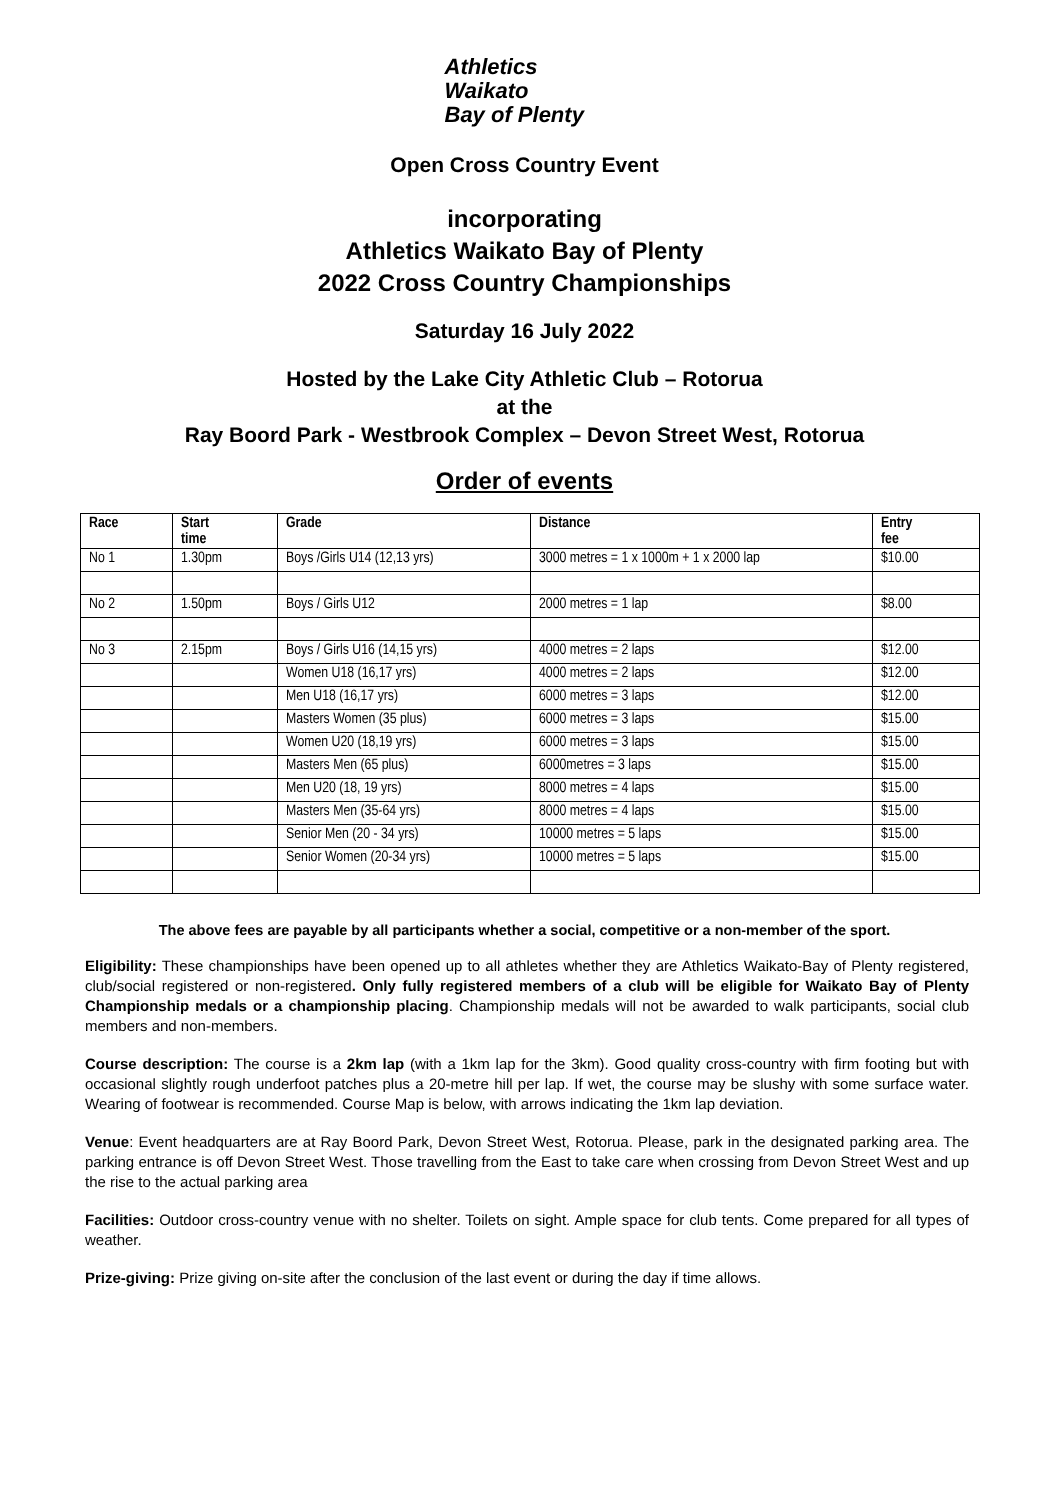Athletics
Waikato
Bay of Plenty
Open Cross Country Event
incorporating
Athletics Waikato Bay of Plenty
2022 Cross Country Championships
Saturday 16 July 2022
Hosted by the Lake City Athletic Club – Rotorua
at the
Ray Boord Park - Westbrook Complex – Devon Street West, Rotorua
Order of events
| Race | Start time | Grade | Distance | Entry fee |
| --- | --- | --- | --- | --- |
| No 1 | 1.30pm | Boys /Girls U14 (12,13 yrs) | 3000 metres = 1 x 1000m + 1 x 2000 lap | $10.00 |
| No 2 | 1.50pm | Boys / Girls U12 | 2000 metres = 1 lap | $8.00 |
| No 3 | 2.15pm | Boys / Girls U16 (14,15 yrs) | 4000 metres = 2 laps | $12.00 |
| | | Women U18 (16,17 yrs) | 4000 metres = 2 laps | $12.00 |
| | | Men U18 (16,17 yrs) | 6000 metres = 3 laps | $12.00 |
| | | Masters Women (35 plus) | 6000 metres = 3 laps | $15.00 |
| | | Women U20 (18,19 yrs) | 6000 metres = 3 laps | $15.00 |
| | | Masters Men (65 plus) | 6000metres = 3 laps | $15.00 |
| | | Men U20 (18, 19 yrs) | 8000 metres = 4 laps | $15.00 |
| | | Masters Men (35-64 yrs) | 8000 metres = 4 laps | $15.00 |
| | | Senior Men (20 - 34 yrs) | 10000 metres = 5 laps | $15.00 |
| | | Senior Women (20-34 yrs) | 10000 metres = 5 laps | $15.00 |
The above fees are payable by all participants whether a social, competitive or a non-member of the sport.
Eligibility: These championships have been opened up to all athletes whether they are Athletics Waikato-Bay of Plenty registered, club/social registered or non-registered. Only fully registered members of a club will be eligible for Waikato Bay of Plenty Championship medals or a championship placing. Championship medals will not be awarded to walk participants, social club members and non-members.
Course description: The course is a 2km lap (with a 1km lap for the 3km). Good quality cross-country with firm footing but with occasional slightly rough underfoot patches plus a 20-metre hill per lap. If wet, the course may be slushy with some surface water. Wearing of footwear is recommended. Course Map is below, with arrows indicating the 1km lap deviation.
Venue: Event headquarters are at Ray Boord Park, Devon Street West, Rotorua. Please, park in the designated parking area. The parking entrance is off Devon Street West. Those travelling from the East to take care when crossing from Devon Street West and up the rise to the actual parking area
Facilities: Outdoor cross-country venue with no shelter. Toilets on sight. Ample space for club tents. Come prepared for all types of weather.
Prize-giving: Prize giving on-site after the conclusion of the last event or during the day if time allows.